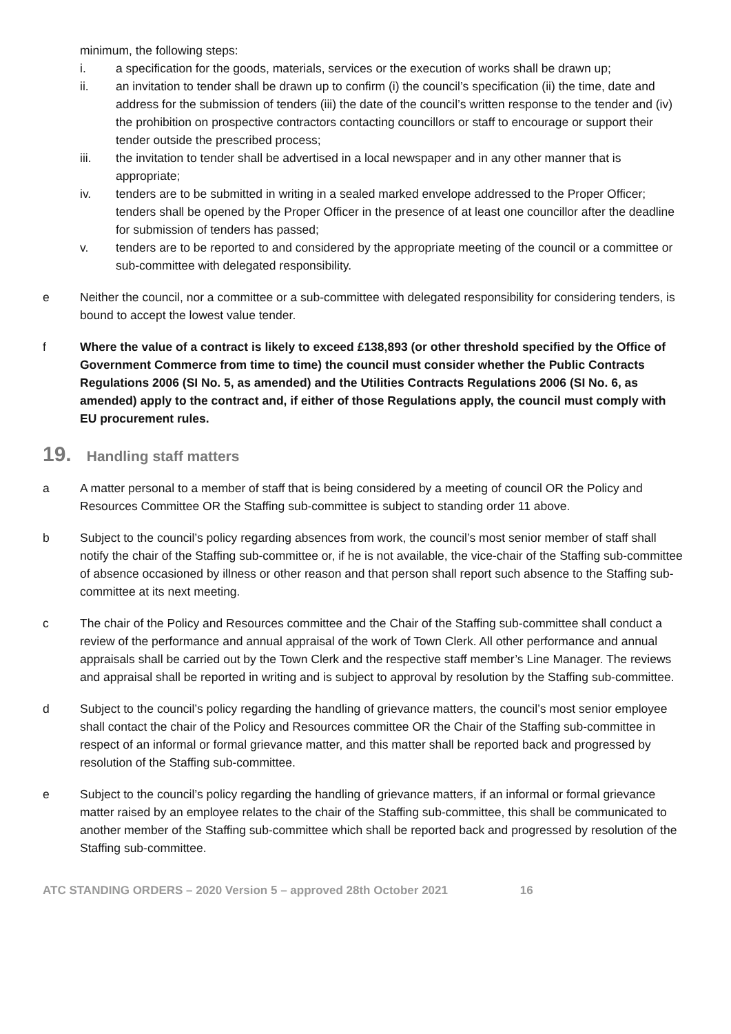minimum, the following steps:
i. a specification for the goods, materials, services or the execution of works shall be drawn up;
ii. an invitation to tender shall be drawn up to confirm (i) the council’s specification (ii) the time, date and address for the submission of tenders (iii) the date of the council’s written response to the tender and (iv) the prohibition on prospective contractors contacting councillors or staff to encourage or support their tender outside the prescribed process;
iii. the invitation to tender shall be advertised in a local newspaper and in any other manner that is appropriate;
iv. tenders are to be submitted in writing in a sealed marked envelope addressed to the Proper Officer; tenders shall be opened by the Proper Officer in the presence of at least one councillor after the deadline for submission of tenders has passed;
v. tenders are to be reported to and considered by the appropriate meeting of the council or a committee or sub-committee with delegated responsibility.
e Neither the council, nor a committee or a sub-committee with delegated responsibility for considering tenders, is bound to accept the lowest value tender.
f Where the value of a contract is likely to exceed £138,893 (or other threshold specified by the Office of Government Commerce from time to time) the council must consider whether the Public Contracts Regulations 2006 (SI No. 5, as amended) and the Utilities Contracts Regulations 2006 (SI No. 6, as amended) apply to the contract and, if either of those Regulations apply, the council must comply with EU procurement rules.
19. Handling staff matters
a A matter personal to a member of staff that is being considered by a meeting of council OR the Policy and Resources Committee OR the Staffing sub-committee is subject to standing order 11 above.
b Subject to the council’s policy regarding absences from work, the council’s most senior member of staff shall notify the chair of the Staffing sub-committee or, if he is not available, the vice-chair of the Staffing sub-committee of absence occasioned by illness or other reason and that person shall report such absence to the Staffing sub-committee at its next meeting.
c The chair of the Policy and Resources committee and the Chair of the Staffing sub-committee shall conduct a review of the performance and annual appraisal of the work of Town Clerk. All other performance and annual appraisals shall be carried out by the Town Clerk and the respective staff member’s Line Manager. The reviews and appraisal shall be reported in writing and is subject to approval by resolution by the Staffing sub-committee.
d Subject to the council’s policy regarding the handling of grievance matters, the council’s most senior employee shall contact the chair of the Policy and Resources committee OR the Chair of the Staffing sub-committee in respect of an informal or formal grievance matter, and this matter shall be reported back and progressed by resolution of the Staffing sub-committee.
e Subject to the council’s policy regarding the handling of grievance matters, if an informal or formal grievance matter raised by an employee relates to the chair of the Staffing sub-committee, this shall be communicated to another member of the Staffing sub-committee which shall be reported back and progressed by resolution of the Staffing sub-committee.
ATC STANDING ORDERS – 2020 Version 5 – approved 28th October 2021 16